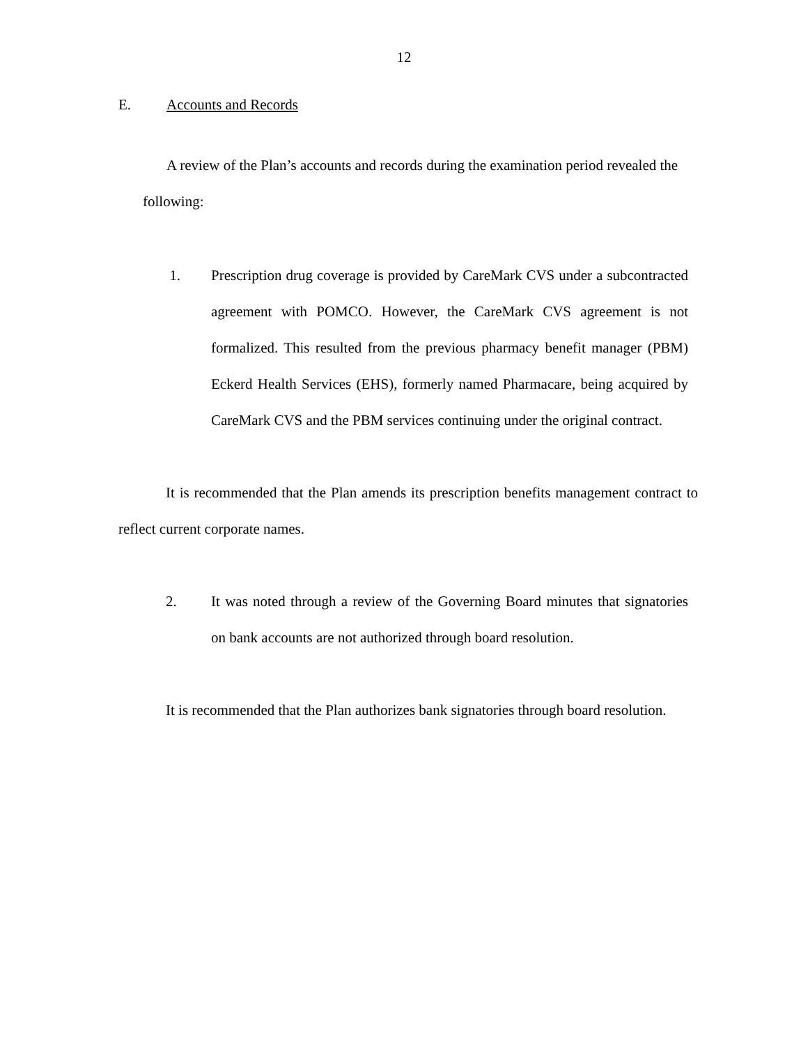12
E. Accounts and Records
A review of the Plan’s accounts and records during the examination period revealed the following:
1. Prescription drug coverage is provided by CareMark CVS under a subcontracted agreement with POMCO. However, the CareMark CVS agreement is not formalized. This resulted from the previous pharmacy benefit manager (PBM) Eckerd Health Services (EHS), formerly named Pharmacare, being acquired by CareMark CVS and the PBM services continuing under the original contract.
It is recommended that the Plan amends its prescription benefits management contract to reflect current corporate names.
2. It was noted through a review of the Governing Board minutes that signatories on bank accounts are not authorized through board resolution.
It is recommended that the Plan authorizes bank signatories through board resolution.